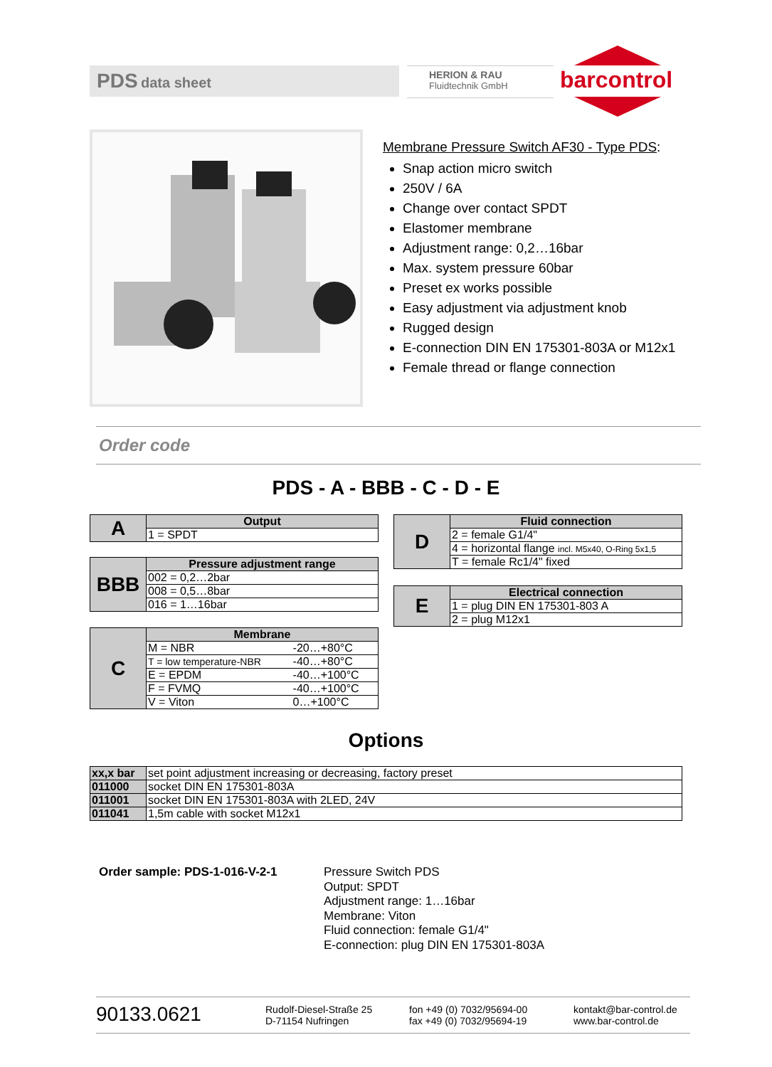PDS data sheet
HERION & RAU
Fluidtechnik GmbH
barcontrol
Membrane Pressure Switch AF30 - Type PDS:
Snap action micro switch
250V / 6A
Change over contact SPDT
Elastomer membrane
Adjustment range: 0,2…16bar
Max. system pressure 60bar
Preset ex works possible
Easy adjustment via adjustment knob
Rugged design
E-connection DIN EN 175301-803A or M12x1
Female thread or flange connection
Order code
PDS - A - BBB - C - D - E
| A | Output |
| | 1 = SPDT |
| BBB | Pressure adjustment range |
| | 002 = 0,2…2bar |
| | 008 = 0,5…8bar |
| | 016 = 1…16bar |
| C | Membrane | |
| | M = NBR | -20…+80°C |
| | T = low temperature-NBR | -40…+80°C |
| | E = EPDM | -40…+100°C |
| | F = FVMQ | -40…+100°C |
| | V = Viton | 0…+100°C |
| D | Fluid connection |
| | 2 = female G1/4" |
| | 4 = horizontal flange incl. M5x40, O-Ring 5x1,5 |
| | T = female Rc1/4" fixed |
| E | Electrical connection |
| | 1 = plug DIN EN 175301-803 A |
| | 2 = plug M12x1 |
Options
| xx,x bar | set point adjustment increasing or decreasing, factory preset |
| 011000 | socket DIN EN 175301-803A |
| 011001 | socket DIN EN 175301-803A with 2LED, 24V |
| 011041 | 1,5m cable with socket M12x1 |
Order sample: PDS-1-016-V-2-1
Pressure Switch PDS
Output: SPDT
Adjustment range: 1…16bar
Membrane: Viton
Fluid connection: female G1/4"
E-connection: plug DIN EN 175301-803A
90133.0621
Rudolf-Diesel-Straße 25
D-71154 Nufringen
fon +49 (0) 7032/95694-00
fax +49 (0) 7032/95694-19
kontakt@bar-control.de
www.bar-control.de